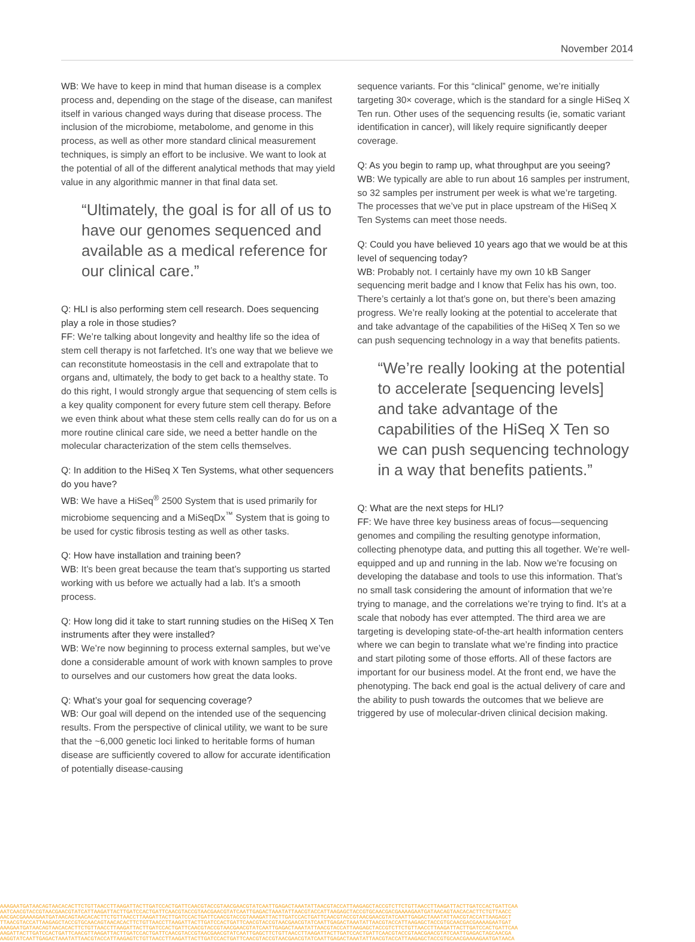November 2014
WB: We have to keep in mind that human disease is a complex process and, depending on the stage of the disease, can manifest itself in various changed ways during that disease process. The inclusion of the microbiome, metabolome, and genome in this process, as well as other more standard clinical measurement techniques, is simply an effort to be inclusive. We want to look at the potential of all of the different analytical methods that may yield value in any algorithmic manner in that final data set.
“Ultimately, the goal is for all of us to have our genomes sequenced and available as a medical reference for our clinical care.”
Q: HLI is also performing stem cell research. Does sequencing play a role in those studies?
FF: We’re talking about longevity and healthy life so the idea of stem cell therapy is not farfetched. It’s one way that we believe we can reconstitute homeostasis in the cell and extrapolate that to organs and, ultimately, the body to get back to a healthy state. To do this right, I would strongly argue that sequencing of stem cells is a key quality component for every future stem cell therapy. Before we even think about what these stem cells really can do for us on a more routine clinical care side, we need a better handle on the molecular characterization of the stem cells themselves.
Q: In addition to the HiSeq X Ten Systems, what other sequencers do you have?
WB: We have a HiSeq<sup>®</sup> 2500 System that is used primarily for microbiome sequencing and a MiSeqDx<sup>™</sup> System that is going to be used for cystic fibrosis testing as well as other tasks.
Q: How have installation and training been?
WB: It’s been great because the team that’s supporting us started working with us before we actually had a lab. It’s a smooth process.
Q: How long did it take to start running studies on the HiSeq X Ten instruments after they were installed?
WB: We’re now beginning to process external samples, but we’ve done a considerable amount of work with known samples to prove to ourselves and our customers how great the data looks.
Q: What’s your goal for sequencing coverage?
WB: Our goal will depend on the intended use of the sequencing results. From the perspective of clinical utility, we want to be sure that the ~6,000 genetic loci linked to heritable forms of human disease are sufficiently covered to allow for accurate identification of potentially disease-causing
sequence variants. For this “clinical” genome, we’re initially targeting 30× coverage, which is the standard for a single HiSeq X Ten run. Other uses of the sequencing results (ie, somatic variant identification in cancer), will likely require significantly deeper coverage.
Q: As you begin to ramp up, what throughput are you seeing?
WB: We typically are able to run about 16 samples per instrument, so 32 samples per instrument per week is what we’re targeting. The processes that we’ve put in place upstream of the HiSeq X Ten Systems can meet those needs.
Q: Could you have believed 10 years ago that we would be at this level of sequencing today?
WB: Probably not. I certainly have my own 10 kB Sanger sequencing merit badge and I know that Felix has his own, too. There’s certainly a lot that’s gone on, but there’s been amazing progress. We’re really looking at the potential to accelerate that and take advantage of the capabilities of the HiSeq X Ten so we can push sequencing technology in a way that benefits patients.
“We’re really looking at the potential to accelerate [sequencing levels] and take advantage of the capabilities of the HiSeq X Ten so we can push sequencing technology in a way that benefits patients.”
Q: What are the next steps for HLI?
FF: We have three key business areas of focus—sequencing genomes and compiling the resulting genotype information, collecting phenotype data, and putting this all together. We’re well-equipped and up and running in the lab. Now we’re focusing on developing the database and tools to use this information. That’s no small task considering the amount of information that we’re trying to manage, and the correlations we’re trying to find. It’s at a scale that nobody has ever attempted. The third area we are targeting is developing state-of-the-art health information centers where we can begin to translate what we’re finding into practice and start piloting some of those efforts. All of these factors are important for our business model. At the front end, we have the phenotyping. The back end goal is the actual delivery of care and the ability to push towards the outcomes that we believe are triggered by use of molecular-driven clinical decision making.
AAAGAATGATAACAGTAACACACTTCTGTTAACCTTAAGATTACTTGATCCACTGATTCAACGTACCGTAACGAACGTATCAATTGAGACTAAATATTAACGTACCATTAAGAGCTACCGTCTTCTGTTAACCTTAAGATTACTTGATCCACTGATTCAA
AATCAACGTACCGTAACGAACGTATCATTAAGATTACTTGATCCACTGATTCAACGTACCGTAACGAACGTATCAATTGAGACTAAATATTAACGTACCATTAAGAGCTACCGTGCAACGACGAAAAGAATGATAACAGTAACACACTTCTGTTAACC
AACGACGAAAAGAATGATAACAGTAACACACTTCTGTTAACCTTAAGATTACTTGATCCACTGATTCAACGTACCGTAAAGATTACTTGATCCACTGATTCAACGTACCGTAACGAACGTATCAATTGAGACTAAATATTAACGTACCATTAAGAGCT
TTAACGTACCATTAAGAGCTACCGTGCAACAGTAACACACTTCTGTTAACCTTAAGATTACTTGATCCACTGATTCAACGTACCGTAACGAACGTATCAATTGAGACTAAATATTAACGTACCATTAAGAGCTACCGTGCAACGACGAAAAGAATGAT
AAAGAATGATAACAGTAACACACTTCTGTTAACCTTAAGATTACTTGATCCACTGATTCAACGTACCGTAACGAACGTATCAATTGAGACTAAATATTAACGTACCATTAAGAGCTACCGTCTTCTGTTAACCTTAAGATTACTTGATCCACTGATTCAA
AAGATTACTTGATCCACTGATTCAACGTTAAGATTACTTGATCCACTGATTCAACGTACCGTAACGAACGTATCAATTGAGCTTCTGTTAACCTTAAGATTACTTGATCCACTGATTCAACGTACCGTAACGAACGTATCAATTGAGACTAGCAACGA
AAGGTATCAATTGAGACTAAATATTAACGTACCATTAAGAGTCTGTTAACCTTAAGATTACTTGATCCACTGATTCAACGTACCGTAACGAACGTATCAATTGAGACTAAATATTAACGTACCATTAAGAGCTACCGTGCAACGAAAAGAATGATAACA